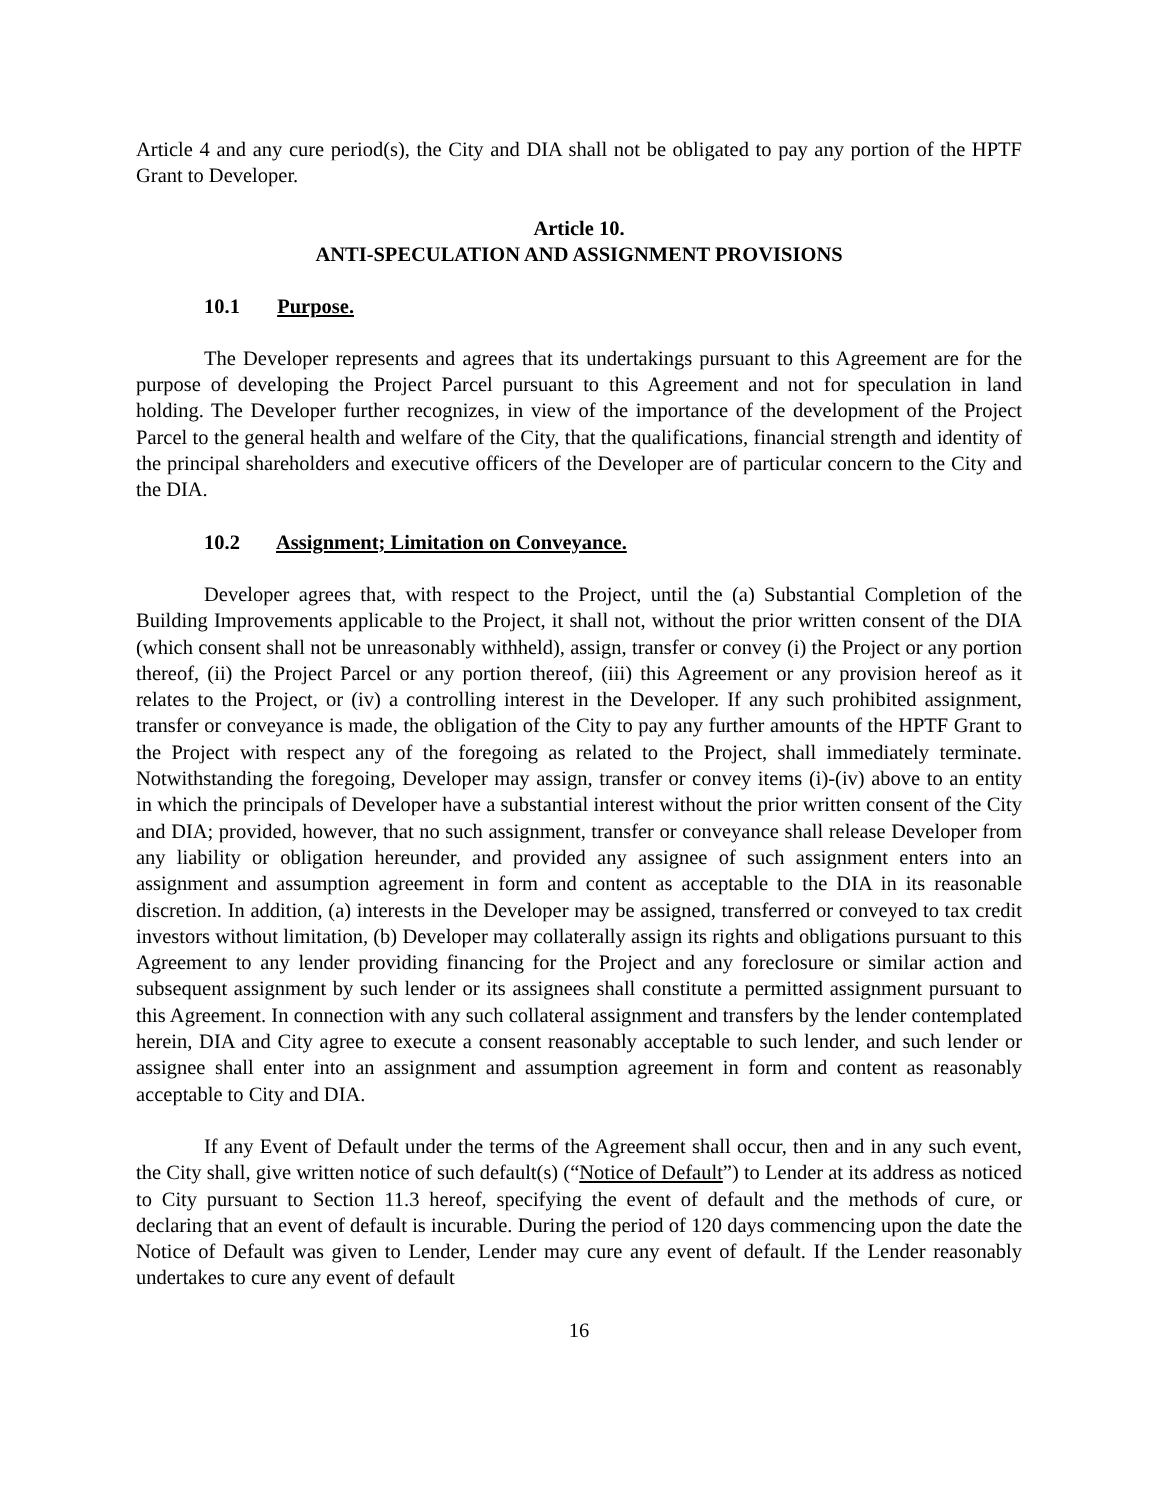Article 4 and any cure period(s), the City and DIA shall not be obligated to pay any portion of the HPTF Grant to Developer.
Article 10.
ANTI-SPECULATION AND ASSIGNMENT PROVISIONS
10.1 Purpose.
The Developer represents and agrees that its undertakings pursuant to this Agreement are for the purpose of developing the Project Parcel pursuant to this Agreement and not for speculation in land holding. The Developer further recognizes, in view of the importance of the development of the Project Parcel to the general health and welfare of the City, that the qualifications, financial strength and identity of the principal shareholders and executive officers of the Developer are of particular concern to the City and the DIA.
10.2 Assignment; Limitation on Conveyance.
Developer agrees that, with respect to the Project, until the (a) Substantial Completion of the Building Improvements applicable to the Project, it shall not, without the prior written consent of the DIA (which consent shall not be unreasonably withheld), assign, transfer or convey (i) the Project or any portion thereof, (ii) the Project Parcel or any portion thereof, (iii) this Agreement or any provision hereof as it relates to the Project, or (iv) a controlling interest in the Developer. If any such prohibited assignment, transfer or conveyance is made, the obligation of the City to pay any further amounts of the HPTF Grant to the Project with respect any of the foregoing as related to the Project, shall immediately terminate. Notwithstanding the foregoing, Developer may assign, transfer or convey items (i)-(iv) above to an entity in which the principals of Developer have a substantial interest without the prior written consent of the City and DIA; provided, however, that no such assignment, transfer or conveyance shall release Developer from any liability or obligation hereunder, and provided any assignee of such assignment enters into an assignment and assumption agreement in form and content as acceptable to the DIA in its reasonable discretion. In addition, (a) interests in the Developer may be assigned, transferred or conveyed to tax credit investors without limitation, (b) Developer may collaterally assign its rights and obligations pursuant to this Agreement to any lender providing financing for the Project and any foreclosure or similar action and subsequent assignment by such lender or its assignees shall constitute a permitted assignment pursuant to this Agreement. In connection with any such collateral assignment and transfers by the lender contemplated herein, DIA and City agree to execute a consent reasonably acceptable to such lender, and such lender or assignee shall enter into an assignment and assumption agreement in form and content as reasonably acceptable to City and DIA.
If any Event of Default under the terms of the Agreement shall occur, then and in any such event, the City shall, give written notice of such default(s) (“Notice of Default”) to Lender at its address as noticed to City pursuant to Section 11.3 hereof, specifying the event of default and the methods of cure, or declaring that an event of default is incurable. During the period of 120 days commencing upon the date the Notice of Default was given to Lender, Lender may cure any event of default. If the Lender reasonably undertakes to cure any event of default
16